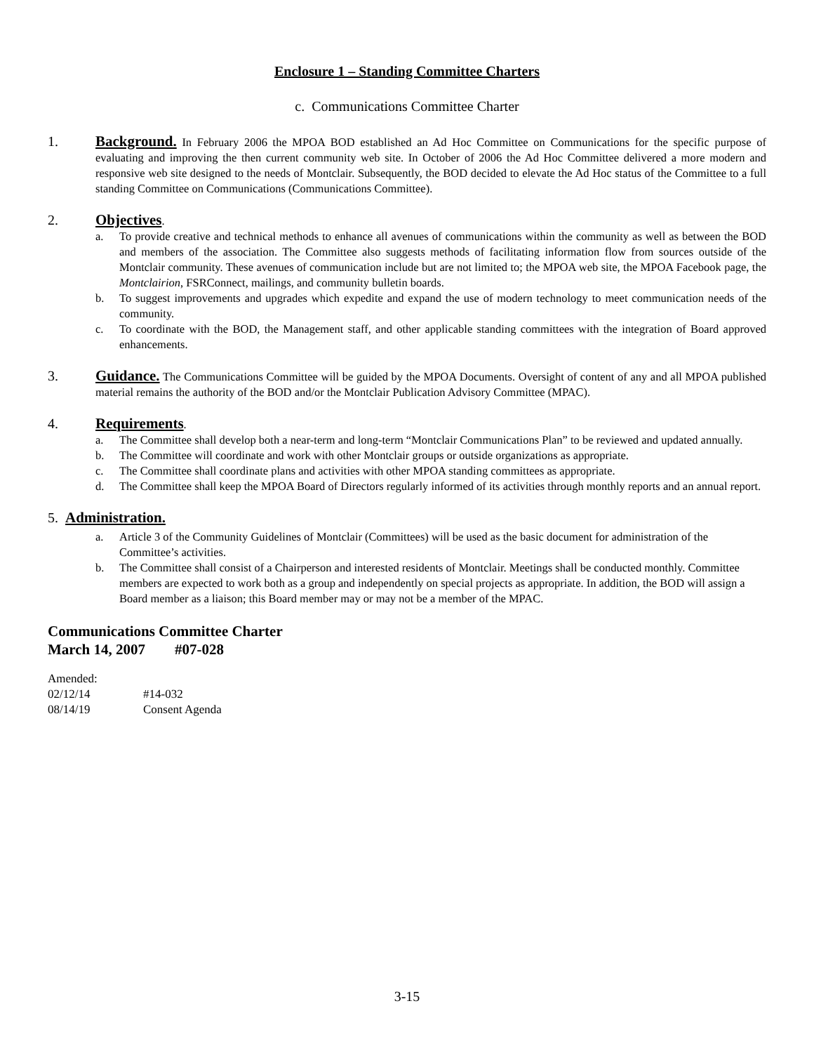Enclosure 1 – Standing Committee Charters
c. Communications Committee Charter
1. Background. In February 2006 the MPOA BOD established an Ad Hoc Committee on Communications for the specific purpose of evaluating and improving the then current community web site. In October of 2006 the Ad Hoc Committee delivered a more modern and responsive web site designed to the needs of Montclair. Subsequently, the BOD decided to elevate the Ad Hoc status of the Committee to a full standing Committee on Communications (Communications Committee).
2. Objectives.
a. To provide creative and technical methods to enhance all avenues of communications within the community as well as between the BOD and members of the association. The Committee also suggests methods of facilitating information flow from sources outside of the Montclair community. These avenues of communication include but are not limited to; the MPOA web site, the MPOA Facebook page, the Montclairion, FSRConnect, mailings, and community bulletin boards.
b. To suggest improvements and upgrades which expedite and expand the use of modern technology to meet communication needs of the community.
c. To coordinate with the BOD, the Management staff, and other applicable standing committees with the integration of Board approved enhancements.
3. Guidance. The Communications Committee will be guided by the MPOA Documents. Oversight of content of any and all MPOA published material remains the authority of the BOD and/or the Montclair Publication Advisory Committee (MPAC).
4. Requirements.
a. The Committee shall develop both a near-term and long-term “Montclair Communications Plan” to be reviewed and updated annually.
b. The Committee will coordinate and work with other Montclair groups or outside organizations as appropriate.
c. The Committee shall coordinate plans and activities with other MPOA standing committees as appropriate.
d. The Committee shall keep the MPOA Board of Directors regularly informed of its activities through monthly reports and an annual report.
5. Administration.
a. Article 3 of the Community Guidelines of Montclair (Committees) will be used as the basic document for administration of the Committee’s activities.
b. The Committee shall consist of a Chairperson and interested residents of Montclair. Meetings shall be conducted monthly. Committee members are expected to work both as a group and independently on special projects as appropriate. In addition, the BOD will assign a Board member as a liaison; this Board member may or may not be a member of the MPAC.
Communications Committee Charter
March 14, 2007 #07-028
| Amended: | |
| 02/12/14 | #14-032 |
| 08/14/19 | Consent Agenda |
3-15